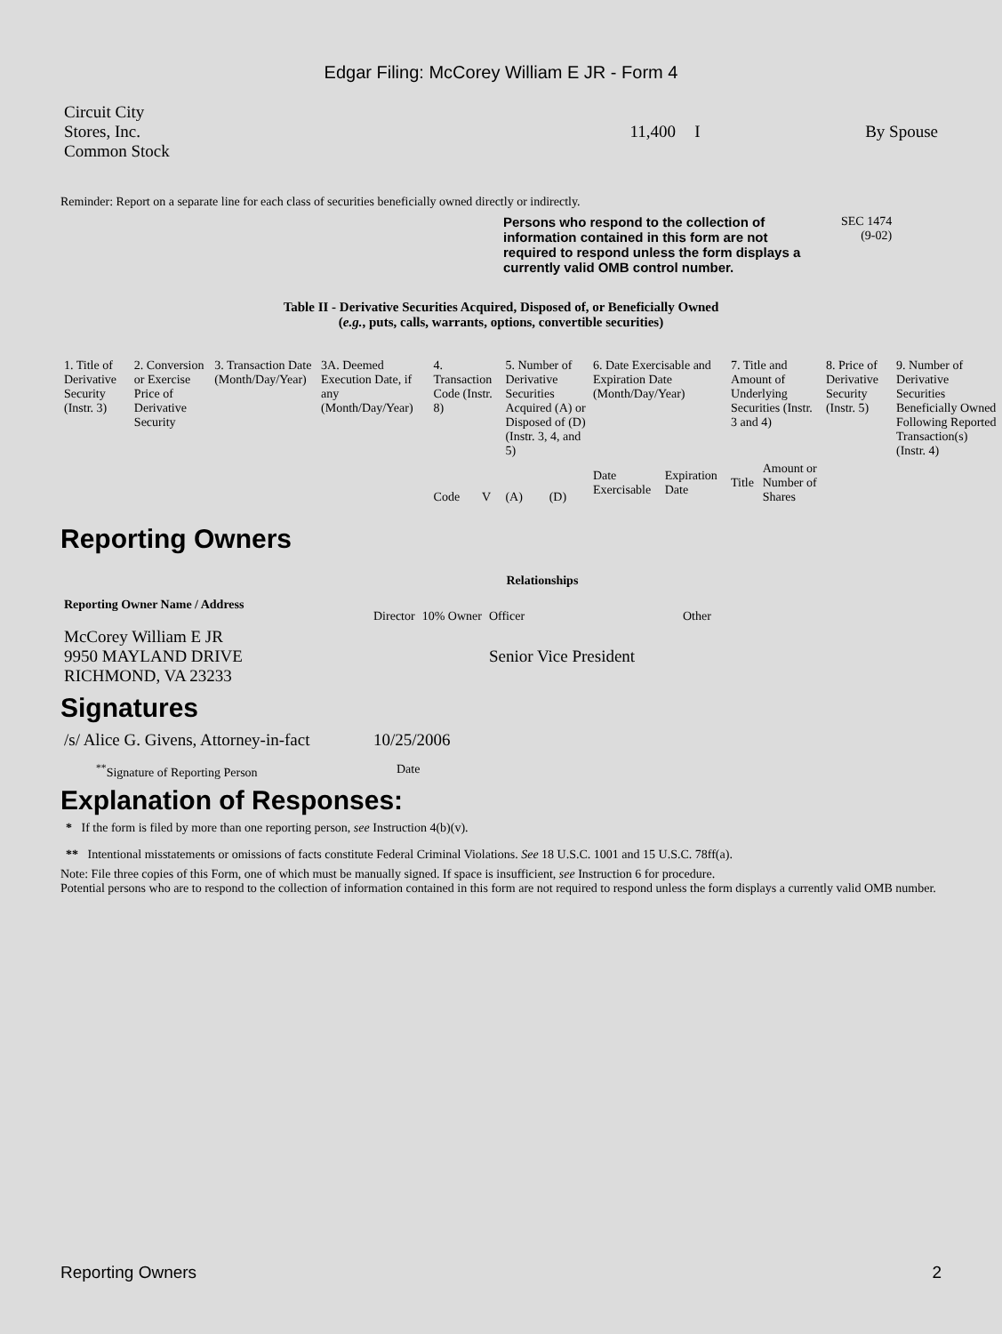Edgar Filing: McCorey William E JR - Form 4
| Circuit City Stores, Inc. Common Stock | 11,400 | I | By Spouse |
Reminder: Report on a separate line for each class of securities beneficially owned directly or indirectly.
Persons who respond to the collection of information contained in this form are not required to respond unless the form displays a currently valid OMB control number.
SEC 1474
(9-02)
Table II - Derivative Securities Acquired, Disposed of, or Beneficially Owned
(e.g., puts, calls, warrants, options, convertible securities)
| 1. Title of Derivative Security (Instr. 3) | 2. Conversion or Exercise Price of Derivative Security | 3. Transaction Date (Month/Day/Year) | 3A. Deemed Execution Date, if any (Month/Day/Year) | 4. Transaction Code (Instr. 8) | | 5. Number of Derivative Securities Acquired (A) or Disposed of (D) (Instr. 3, 4, and 5) | | 6. Date Exercisable and Expiration Date (Month/Day/Year) | | 7. Title and Amount of Underlying Securities (Instr. 3 and 4) | | 8. Price of Derivative Security (Instr. 5) | 9. Number of Derivative Securities Beneficially Owned Following Reported Transaction(s) (Instr. 4) |
| | | | | Code | V | (A) | (D) | Date Exercisable | Expiration Date | Title | Amount or Number of Shares | | |
Reporting Owners
| Reporting Owner Name / Address | Relationships | | | |
| --- | --- | --- | --- | --- |
| | Director | 10% Owner | Officer | Other |
| McCorey William E JR 9950 MAYLAND DRIVE RICHMOND, VA 23233 | | | Senior Vice President | |
Signatures
| /s/ Alice G. Givens, Attorney-in-fact | 10/25/2006 |
| <sup>**</sup> Signature of Reporting Person | Date |
Explanation of Responses:
* If the form is filed by more than one reporting person, see Instruction 4(b)(v).
** Intentional misstatements or omissions of facts constitute Federal Criminal Violations. See 18 U.S.C. 1001 and 15 U.S.C. 78ff(a).
Note: File three copies of this Form, one of which must be manually signed. If space is insufficient, see Instruction 6 for procedure.
Potential persons who are to respond to the collection of information contained in this form are not required to respond unless the form displays a currently valid OMB number.
Reporting Owners 2